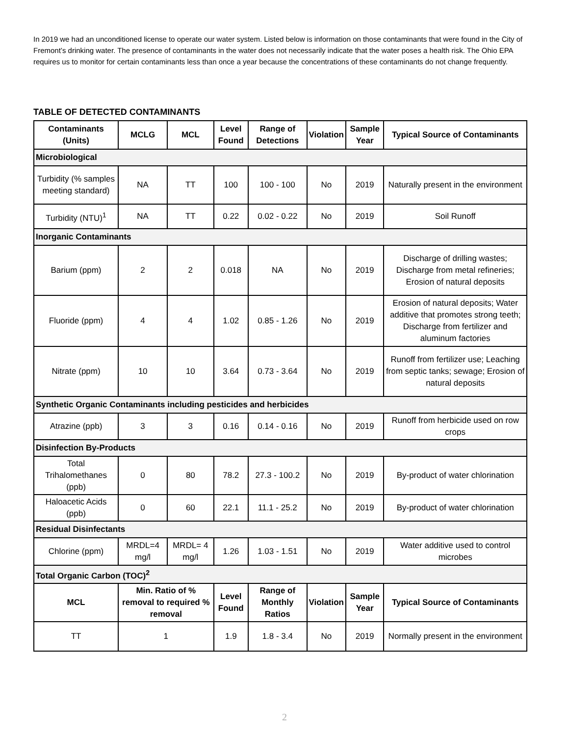In 2019 we had an unconditioned license to operate our water system. Listed below is information on those contaminants that were found in the City of Fremont’s drinking water. The presence of contaminants in the water does not necessarily indicate that the water poses a health risk. The Ohio EPA requires us to monitor for certain contaminants less than once a year because the concentrations of these contaminants do not change frequently.
TABLE OF DETECTED CONTAMINANTS
| Contaminants (Units) | | MCLG | MCL | Level Found | Range of Detections | Violation | Sample Year | Typical Source of Contaminants |
| --- | --- | --- | --- | --- | --- | --- | --- | --- |
| Microbiological | | | | | | | | |
| Turbidity (% samples meeting standard) | | NA | TT | 100 | 100 - 100 | No | 2019 | Naturally present in the environment |
| Turbidity (NTU)<sup>1</sup> | | NA | TT | 0.22 | 0.02 - 0.22 | No | 2019 | Soil Runoff |
| Inorganic Contaminants | | | | | | | | |
| Barium (ppm) | | 2 | 2 | 0.018 | NA | No | 2019 | Discharge of drilling wastes; Discharge from metal refineries; Erosion of natural deposits |
| Fluoride (ppm) | | 4 | 4 | 1.02 | 0.85 - 1.26 | No | 2019 | Erosion of natural deposits; Water additive that promotes strong teeth; Discharge from fertilizer and aluminum factories |
| Nitrate (ppm) | | 10 | 10 | 3.64 | 0.73 - 3.64 | No | 2019 | Runoff from fertilizer use; Leaching from septic tanks; sewage; Erosion of natural deposits |
| Synthetic Organic Contaminants including pesticides and herbicides | | | | | | | | |
| Atrazine (ppb) | | 3 | 3 | 0.16 | 0.14 - 0.16 | No | 2019 | Runoff from herbicide used on row crops |
| Disinfection By-Products | | | | | | | | |
| Total Trihalomethanes (ppb) | | 0 | 80 | 78.2 | 27.3 - 100.2 | No | 2019 | By-product of water chlorination |
| Haloacetic Acids (ppb) | | 0 | 60 | 22.1 | 11.1 - 25.2 | No | 2019 | By-product of water chlorination |
| Residual Disinfectants | | | | | | | | |
| Chlorine (ppm) | | MRDL=4 mg/l | MRDL= 4 mg/l | 1.26 | 1.03 - 1.51 | No | 2019 | Water additive used to control microbes |
| Total Organic Carbon (TOC)<sup>2</sup> | | | | | | | | |
| MCL | Min. Ratio of % removal to required % removal | | | Level Found | Range of Monthly Ratios | Violation | Sample Year | Typical Source of Contaminants |
| TT | 1 | | | 1.9 | 1.8 - 3.4 | No | 2019 | Normally present in the environment |
2